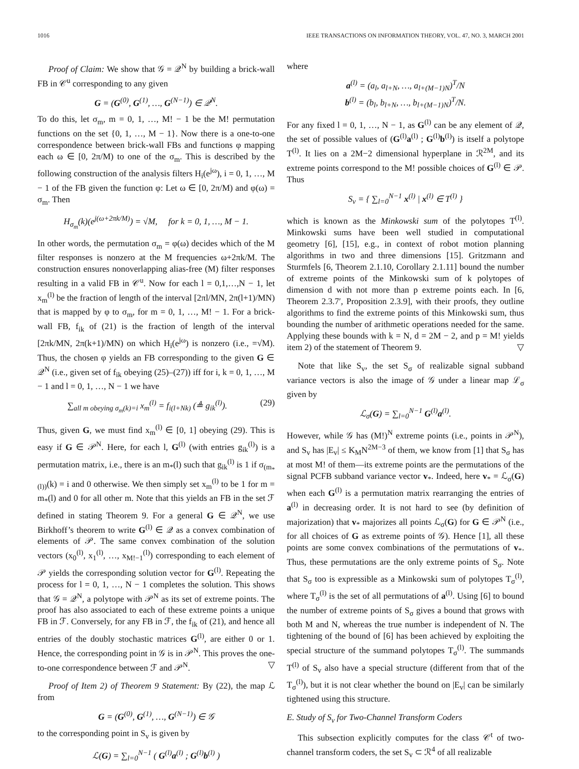1016 IEEE TRANSACTIONS ON INFORMATION THEORY, VOL. 47, NO. 3, MARCH 2001
Proof of Claim: We show that 𝒢 = 𝒬<sup>N</sup> by building a brick-wall FB in 𝒞<sup>u</sup> corresponding to any given
G = (G<sup>(0)</sup>, G<sup>(1)</sup>, …, G<sup>(N−1)</sup>) ∈ 𝒬<sup>N</sup>.
To do this, let σ<sub>m</sub>, m = 0, 1, …, M! − 1 be the M! permutation functions on the set {0, 1, …, M − 1}. Now there is a one-to-one correspondence between brick-wall FBs and functions φ mapping each ω ∈ [0, 2π/M) to one of the σ<sub>m</sub>. This is described by the following construction of the analysis filters H<sub>i</sub>(e<sup>jω</sup>), i = 0, 1, …, M − 1 of the FB given the function φ: Let ω ∈ [0, 2π/M) and φ(ω) = σ<sub>m</sub>. Then
H<sub>σ<sub>m</sub></sub>(k)(e<sup>j(ω+2πk/M)</sup>) = √M, for k = 0, 1, …, M − 1.
In other words, the permutation σ<sub>m</sub> = φ(ω) decides which of the M filter responses is nonzero at the M frequencies ω+2πk/M. The construction ensures nonoverlapping alias-free (M) filter responses resulting in a valid FB in 𝒞<sup>u</sup>. Now for each l = 0,1,…,N − 1, let x<sub>m</sub><sup>(l)</sup> be the fraction of length of the interval [2πl/MN, 2π(l+1)/MN) that is mapped by φ to σ<sub>m</sub>, for m = 0, 1, …, M! − 1. For a brick-wall FB, f<sub>ik</sub> of (21) is the fraction of length of the interval [2πk/MN, 2π(k+1)/MN) on which H<sub>i</sub>(e<sup>jω</sup>) is nonzero (i.e., =√M). Thus, the chosen φ yields an FB corresponding to the given G ∈ 𝒬<sup>N</sup> (i.e., given set of f<sub>ik</sub> obeying (25)–(27)) iff for i, k = 0, 1, …, M − 1 and l = 0, 1, …, N − 1 we have
∑<sub>all m obeying σ<sub>m</sub>(k)=i</sub> x<sub>m</sub><sup>(l)</sup> = f<sub>i(l+Nk)</sub> (≜ g<sub>ik</sub><sup>(l)</sup>). (29)
Thus, given G, we must find x<sub>m</sub><sup>(l)</sup> ∈ [0, 1] obeying (29). This is easy if G ∈ 𝒫<sup>N</sup>. Here, for each l, G<sup>(l)</sup> (with entries g<sub>ik</sub><sup>(l)</sup>) is a permutation matrix, i.e., there is an m<sub>*</sub>(l) such that g<sub>ik</sub><sup>(l)</sup> is 1 if σ<sub>(m<sub>*</sub>(l))</sub>(k) = i and 0 otherwise. We then simply set x<sub>m</sub><sup>(l)</sup> to be 1 for m = m<sub>*</sub>(l) and 0 for all other m. Note that this yields an FB in the set ℱ defined in stating Theorem 9. For a general G ∈ 𝒬<sup>N</sup>, we use Birkhoff’s theorem to write G<sup>(l)</sup> ∈ 𝒬 as a convex combination of elements of 𝒫. The same convex combination of the solution vectors (x<sub>0</sub><sup>(l)</sup>, x<sub>1</sub><sup>(l)</sup>, …, x<sub>M!−1</sub><sup>(l)</sup>) corresponding to each element of 𝒫 yields the corresponding solution vector for G<sup>(l)</sup>. Repeating the process for l = 0, 1, …, N − 1 completes the solution. This shows that 𝒢 = 𝒬<sup>N</sup>, a polytope with 𝒫<sup>N</sup> as its set of extreme points. The proof has also associated to each of these extreme points a unique FB in ℱ. Conversely, for any FB in ℱ, the f<sub>ik</sub> of (21), and hence all entries of the doubly stochastic matrices G<sup>(l)</sup>, are either 0 or 1. Hence, the corresponding point in 𝒢 is in 𝒫<sup>N</sup>. This proves the one-to-one correspondence between ℱ and 𝒫<sup>N</sup>. ▽
Proof of Item 2) of Theorem 9 Statement: By (22), the map ℒ from
G = (G<sup>(0)</sup>, G<sup>(1)</sup>, …, G<sup>(N−1)</sup>) ∈ 𝒢
to the corresponding point in S<sub>v</sub> is given by
ℒ(G) = ∑<sub>l=0</sub><sup>N−1</sup> ( G<sup>(l)</sup>a<sup>(l)</sup> ; G<sup>(l)</sup>b<sup>(l)</sup> )
where
a<sup>(l)</sup> = (a<sub>l</sub>, a<sub>l+N</sub>, …, a<sub>l+(M−1)N</sub>)<sup>T</sup>/N
b<sup>(l)</sup> = (b<sub>l</sub>, b<sub>l+N</sub>, …, b<sub>l+(M−1)N</sub>)<sup>T</sup>/N.
For any fixed l = 0, 1, …, N − 1, as G<sup>(l)</sup> can be any element of 𝒬, the set of possible values of (G<sup>(l)</sup>a<sup>(l)</sup> ; G<sup>(l)</sup>b<sup>(l)</sup>) is itself a polytope T<sup>(l)</sup>. It lies on a 2M−2 dimensional hyperplane in ℛ<sup>2M</sup>, and its extreme points correspond to the M! possible choices of G<sup>(l)</sup> ∈ 𝒫. Thus
S<sub>v</sub> = { ∑<sub>l=0</sub><sup>N−1</sup> x<sup>(l)</sup> | x<sup>(l)</sup> ∈ T<sup>(l)</sup> }
which is known as the Minkowski sum of the polytopes T<sup>(l)</sup>. Minkowski sums have been well studied in computational geometry [6], [15], e.g., in context of robot motion planning algorithms in two and three dimensions [15]. Gritzmann and Sturmfels [6, Theorem 2.1.10, Corollary 2.1.11] bound the number of extreme points of the Minkowski sum of k polytopes of dimension d with not more than p extreme points each. In [6, Theorem 2.3.7′, Proposition 2.3.9], with their proofs, they outline algorithms to find the extreme points of this Minkowski sum, thus bounding the number of arithmetic operations needed for the same. Applying these bounds with k = N, d = 2M − 2, and p = M! yields item 2) of the statement of Theorem 9. ▽
Note that like S<sub>v</sub>, the set S<sub>σ</sub> of realizable signal subband variance vectors is also the image of 𝒢 under a linear map ℒ<sub>σ</sub> given by
ℒ<sub>σ</sub>(G) = ∑<sub>l=0</sub><sup>N−1</sup> G<sup>(l)</sup>a<sup>(l)</sup>.
However, while 𝒢 has (M!)<sup>N</sup> extreme points (i.e., points in 𝒫<sup>N</sup>), and S<sub>v</sub> has |E<sub>v</sub>| ≤ K<sub>M</sub>N<sup>2M−3</sup> of them, we know from [1] that S<sub>σ</sub> has at most M! of them—its extreme points are the permutations of the signal PCFB subband variance vector v<sub>*</sub>. Indeed, here v<sub>*</sub> = ℒ<sub>σ</sub>(G) when each G<sup>(l)</sup> is a permutation matrix rearranging the entries of a<sup>(l)</sup> in decreasing order. It is not hard to see (by definition of majorization) that v<sub>*</sub> majorizes all points ℒ<sub>σ</sub>(G) for G ∈ 𝒫<sup>N</sup> (i.e., for all choices of G as extreme points of 𝒢). Hence [1], all these points are some convex combinations of the permutations of v<sub>*</sub>. Thus, these permutations are the only extreme points of S<sub>σ</sub>. Note that S<sub>σ</sub> too is expressible as a Minkowski sum of polytopes T<sub>σ</sub><sup>(l)</sup>, where T<sub>σ</sub><sup>(l)</sup> is the set of all permutations of a<sup>(l)</sup>. Using [6] to bound the number of extreme points of S<sub>σ</sub> gives a bound that grows with both M and N, whereas the true number is independent of N. The tightening of the bound of [6] has been achieved by exploiting the special structure of the summand polytopes T<sub>σ</sub><sup>(l)</sup>. The summands T<sup>(l)</sup> of S<sub>v</sub> also have a special structure (different from that of the T<sub>σ</sub><sup>(l)</sup>), but it is not clear whether the bound on |E<sub>v</sub>| can be similarly tightened using this structure.
E. Study of S<sub>v</sub> for Two-Channel Transform Coders
This subsection explicitly computes for the class 𝒞<sup>t</sup> of two-channel transform coders, the set S<sub>v</sub> ⊂ ℛ<sup>4</sup> of all realizable